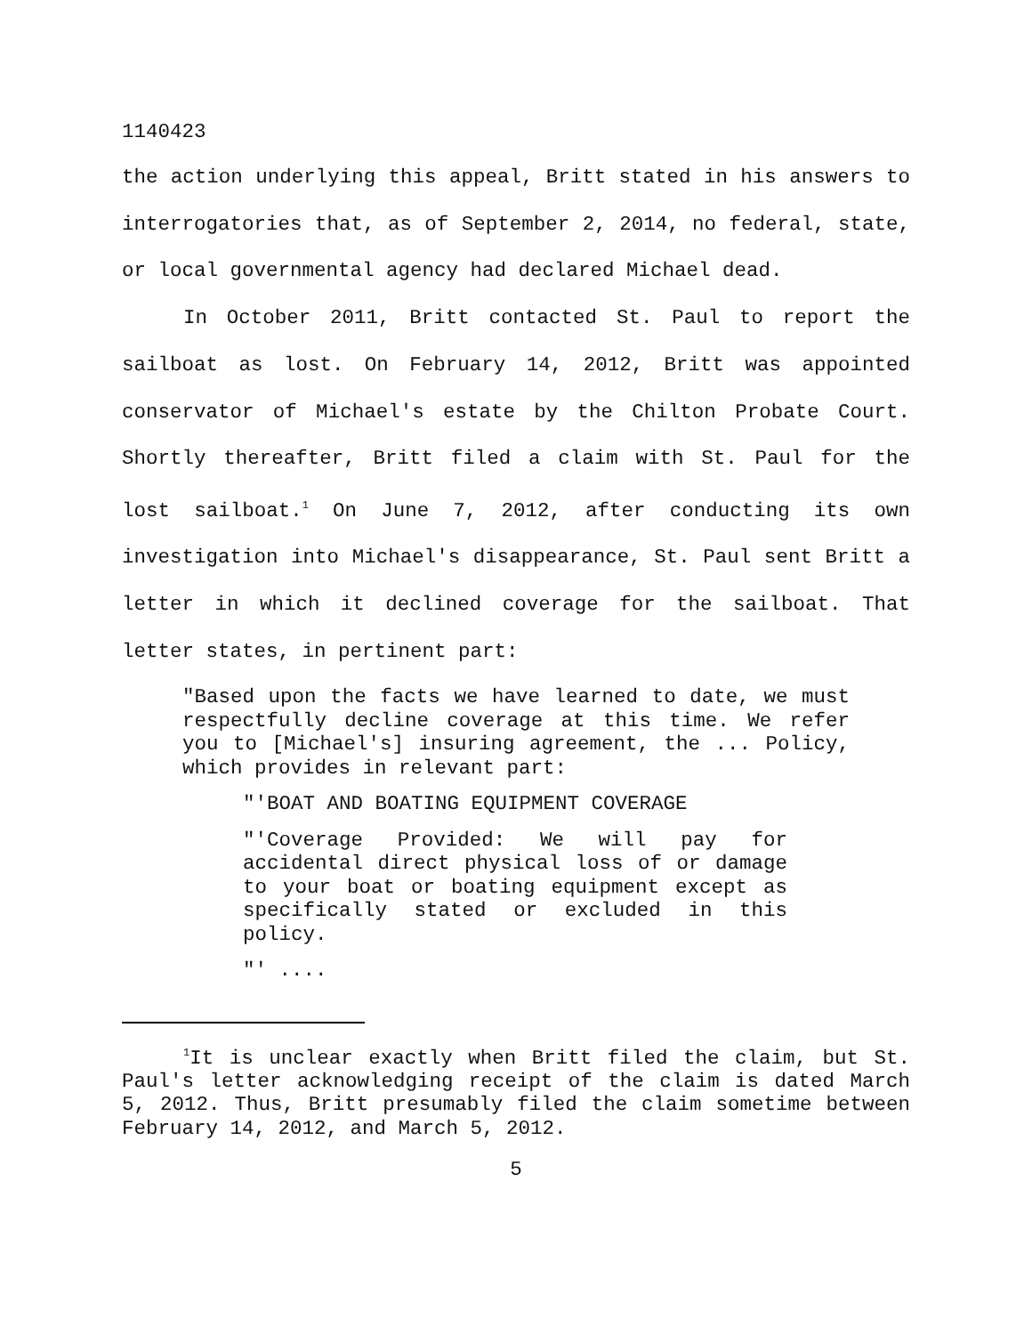1140423
the action underlying this appeal, Britt stated in his answers to interrogatories that, as of September 2, 2014, no federal, state, or local governmental agency had declared Michael dead.
In October 2011, Britt contacted St. Paul to report the sailboat as lost. On February 14, 2012, Britt was appointed conservator of Michael's estate by the Chilton Probate Court. Shortly thereafter, Britt filed a claim with St. Paul for the lost sailboat.<sup>1</sup> On June 7, 2012, after conducting its own investigation into Michael's disappearance, St. Paul sent Britt a letter in which it declined coverage for the sailboat. That letter states, in pertinent part:
"Based upon the facts we have learned to date, we must respectfully decline coverage at this time. We refer you to [Michael's] insuring agreement, the ... Policy, which provides in relevant part:
"'BOAT AND BOATING EQUIPMENT COVERAGE
"'Coverage Provided: We will pay for accidental direct physical loss of or damage to your boat or boating equipment except as specifically stated or excluded in this policy.
"' ....
<sup>1</sup> It is unclear exactly when Britt filed the claim, but St. Paul's letter acknowledging receipt of the claim is dated March 5, 2012. Thus, Britt presumably filed the claim sometime between February 14, 2012, and March 5, 2012.
5